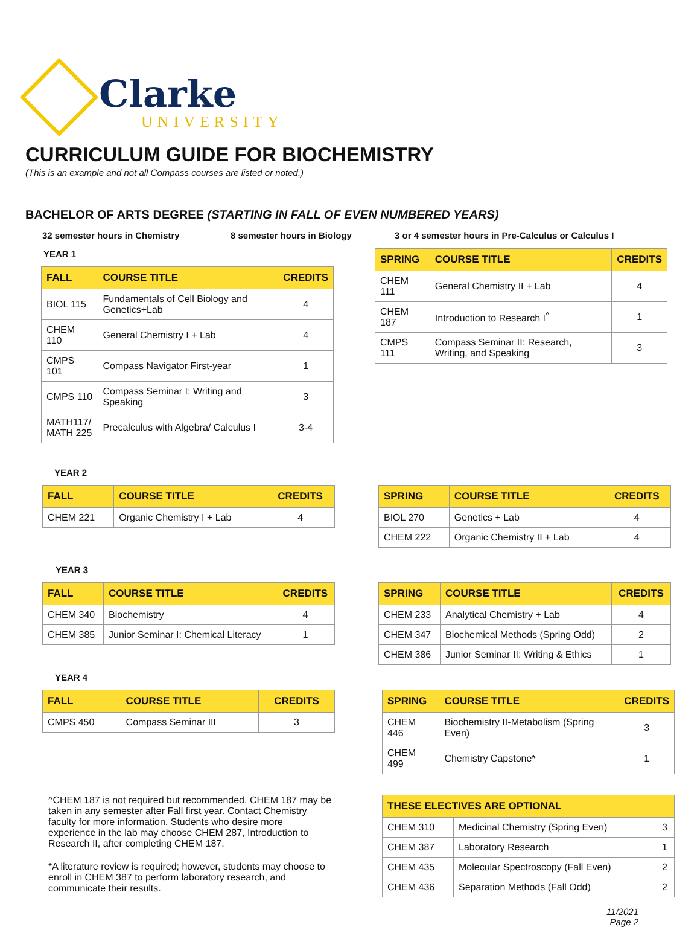Clarke
UNIVERSITY
CURRICULUM GUIDE FOR BIOCHEMISTRY
(This is an example and not all Compass courses are listed or noted.)
BACHELOR OF ARTS DEGREE (STARTING IN FALL OF EVEN NUMBERED YEARS)
32 semester hours in Chemistry 8 semester hours in Biology 3 or 4 semester hours in Pre-Calculus or Calculus I
YEAR 1
| FALL | COURSE TITLE | CREDITS |
| --- | --- | --- |
| BIOL 115 | Fundamentals of Cell Biology and Genetics+Lab | 4 |
| CHEM 110 | General Chemistry I + Lab | 4 |
| CMPS 101 | Compass Navigator First-year | 1 |
| CMPS 110 | Compass Seminar I: Writing and Speaking | 3 |
| MATH117/ MATH 225 | Precalculus with Algebra/ Calculus I | 3-4 |
| SPRING | COURSE TITLE | CREDITS |
| --- | --- | --- |
| CHEM 111 | General Chemistry II + Lab | 4 |
| CHEM 187 | Introduction to Research I<sup>^</sup> | 1 |
| CMPS 111 | Compass Seminar II: Research, Writing, and Speaking | 3 |
YEAR 2
| FALL | COURSE TITLE | CREDITS |
| --- | --- | --- |
| CHEM 221 | Organic Chemistry I + Lab | 4 |
| SPRING | COURSE TITLE | CREDITS |
| --- | --- | --- |
| BIOL 270 | Genetics + Lab | 4 |
| CHEM 222 | Organic Chemistry II + Lab | 4 |
YEAR 3
| FALL | COURSE TITLE | CREDITS |
| --- | --- | --- |
| CHEM 340 | Biochemistry | 4 |
| CHEM 385 | Junior Seminar I: Chemical Literacy | 1 |
| SPRING | COURSE TITLE | CREDITS |
| --- | --- | --- |
| CHEM 233 | Analytical Chemistry + Lab | 4 |
| CHEM 347 | Biochemical Methods (Spring Odd) | 2 |
| CHEM 386 | Junior Seminar II: Writing & Ethics | 1 |
YEAR 4
| FALL | COURSE TITLE | CREDITS |
| --- | --- | --- |
| CMPS 450 | Compass Seminar III | 3 |
| SPRING | COURSE TITLE | CREDITS |
| --- | --- | --- |
| CHEM 446 | Biochemistry II-Metabolism (Spring Even) | 3 |
| CHEM 499 | Chemistry Capstone* | 1 |
^CHEM 187 is not required but recommended. CHEM 187 may be taken in any semester after Fall first year. Contact Chemistry faculty for more information. Students who desire more experience in the lab may choose CHEM 287, Introduction to Research II, after completing CHEM 187.
*A literature review is required; however, students may choose to enroll in CHEM 387 to perform laboratory research, and communicate their results.
| THESE ELECTIVES ARE OPTIONAL | | |
| --- | --- | --- |
| CHEM 310 | Medicinal Chemistry (Spring Even) | 3 |
| CHEM 387 | Laboratory Research | 1 |
| CHEM 435 | Molecular Spectroscopy (Fall Even) | 2 |
| CHEM 436 | Separation Methods (Fall Odd) | 2 |
11/2021
Page 2